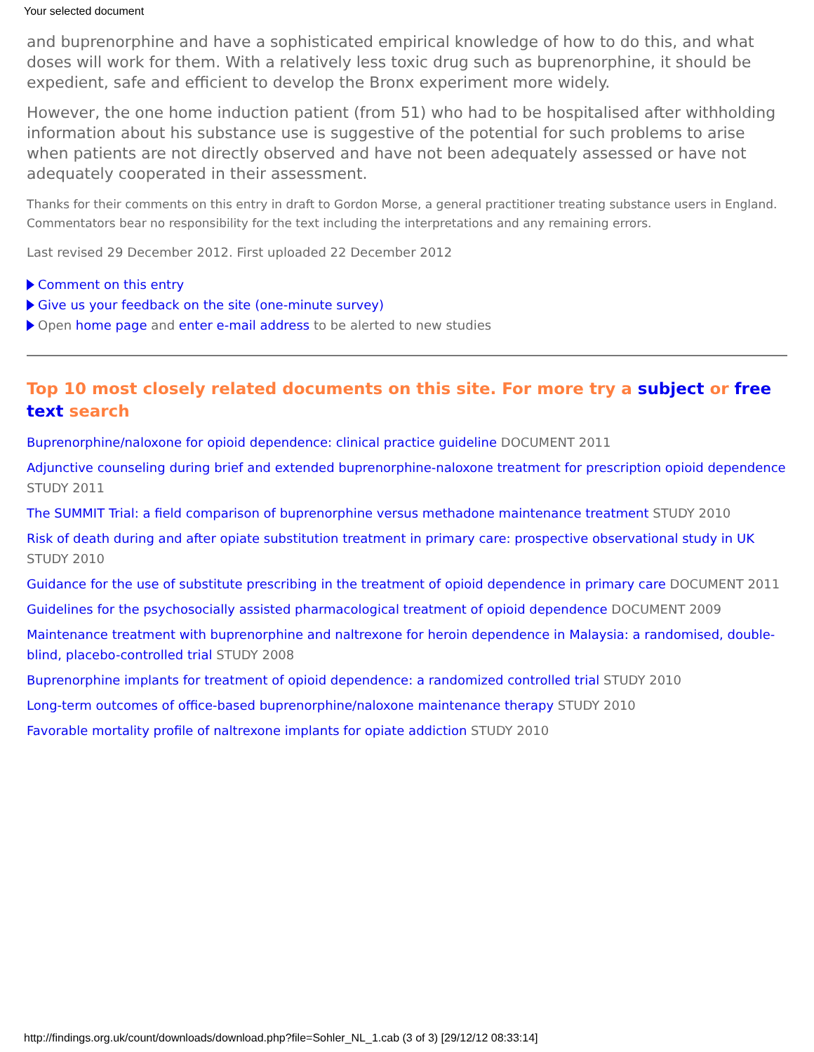Your selected document
and buprenorphine and have a sophisticated empirical knowledge of how to do this, and what doses will work for them. With a relatively less toxic drug such as buprenorphine, it should be expedient, safe and efficient to develop the Bronx experiment more widely.
However, the one home induction patient (from 51) who had to be hospitalised after withholding information about his substance use is suggestive of the potential for such problems to arise when patients are not directly observed and have not been adequately assessed or have not adequately cooperated in their assessment.
Thanks for their comments on this entry in draft to Gordon Morse, a general practitioner treating substance users in England. Commentators bear no responsibility for the text including the interpretations and any remaining errors.
Last revised 29 December 2012. First uploaded 22 December 2012
Comment on this entry
Give us your feedback on the site (one-minute survey)
Open home page and enter e-mail address to be alerted to new studies
Top 10 most closely related documents on this site. For more try a subject or free text search
Buprenorphine/naloxone for opioid dependence: clinical practice guideline DOCUMENT 2011
Adjunctive counseling during brief and extended buprenorphine-naloxone treatment for prescription opioid dependence STUDY 2011
The SUMMIT Trial: a field comparison of buprenorphine versus methadone maintenance treatment STUDY 2010
Risk of death during and after opiate substitution treatment in primary care: prospective observational study in UK STUDY 2010
Guidance for the use of substitute prescribing in the treatment of opioid dependence in primary care DOCUMENT 2011
Guidelines for the psychosocially assisted pharmacological treatment of opioid dependence DOCUMENT 2009
Maintenance treatment with buprenorphine and naltrexone for heroin dependence in Malaysia: a randomised, double-blind, placebo-controlled trial STUDY 2008
Buprenorphine implants for treatment of opioid dependence: a randomized controlled trial STUDY 2010
Long-term outcomes of office-based buprenorphine/naloxone maintenance therapy STUDY 2010
Favorable mortality profile of naltrexone implants for opiate addiction STUDY 2010
http://findings.org.uk/count/downloads/download.php?file=Sohler_NL_1.cab (3 of 3) [29/12/12 08:33:14]